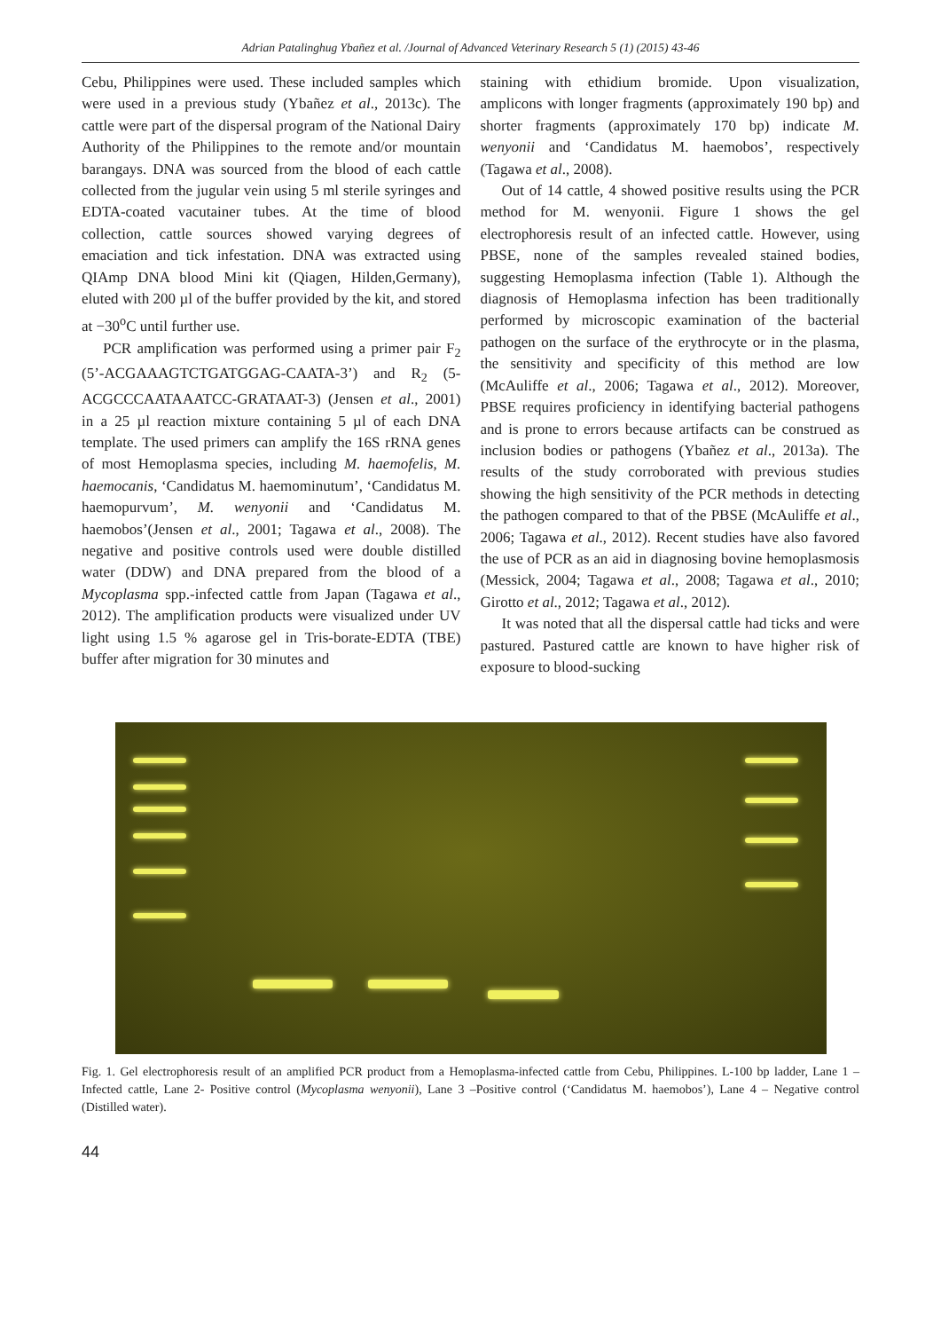Adrian Patalinghug Ybañez et al. /Journal of Advanced Veterinary Research 5 (1) (2015) 43-46
Cebu, Philippines were used. These included samples which were used in a previous study (Ybañez et al., 2013c). The cattle were part of the dispersal program of the National Dairy Authority of the Philippines to the remote and/or mountain barangays. DNA was sourced from the blood of each cattle collected from the jugular vein using 5 ml sterile syringes and EDTA-coated vacutainer tubes. At the time of blood collection, cattle sources showed varying degrees of emaciation and tick infestation. DNA was extracted using QIAmp DNA blood Mini kit (Qiagen, Hilden,Germany), eluted with 200 µl of the buffer provided by the kit, and stored at −30<sup>o</sup>C until further use.
PCR amplification was performed using a primer pair F<sub>2</sub> (5’-ACGAAAGTCTGATGGAG-CAATA-3’) and R<sub>2</sub> (5-ACGCCCAATAAATCC-GRATAAT-3) (Jensen et al., 2001) in a 25 µl reaction mixture containing 5 µl of each DNA template. The used primers can amplify the 16S rRNA genes of most Hemoplasma species, including M. haemofelis, M. haemocanis, ‘Candidatus M. haemominutum’, ‘Candidatus M. haemopurvum’, M. wenyonii and ‘Candidatus M. haemobos’(Jensen et al., 2001; Tagawa et al., 2008). The negative and positive controls used were double distilled water (DDW) and DNA prepared from the blood of a Mycoplasma spp.-infected cattle from Japan (Tagawa et al., 2012). The amplification products were visualized under UV light using 1.5 % agarose gel in Tris-borate-EDTA (TBE) buffer after migration for 30 minutes and
staining with ethidium bromide. Upon visualization, amplicons with longer fragments (approximately 190 bp) and shorter fragments (approximately 170 bp) indicate M. wenyonii and ‘Candidatus M. haemobos’, respectively (Tagawa et al., 2008).
Out of 14 cattle, 4 showed positive results using the PCR method for M. wenyonii. Figure 1 shows the gel electrophoresis result of an infected cattle. However, using PBSE, none of the samples revealed stained bodies, suggesting Hemoplasma infection (Table 1). Although the diagnosis of Hemoplasma infection has been traditionally performed by microscopic examination of the bacterial pathogen on the surface of the erythrocyte or in the plasma, the sensitivity and specificity of this method are low (McAuliffe et al., 2006; Tagawa et al., 2012). Moreover, PBSE requires proficiency in identifying bacterial pathogens and is prone to errors because artifacts can be construed as inclusion bodies or pathogens (Ybañez et al., 2013a). The results of the study corroborated with previous studies showing the high sensitivity of the PCR methods in detecting the pathogen compared to that of the PBSE (McAuliffe et al., 2006; Tagawa et al., 2012). Recent studies have also favored the use of PCR as an aid in diagnosing bovine hemoplasmosis (Messick, 2004; Tagawa et al., 2008; Tagawa et al., 2010; Girotto et al., 2012; Tagawa et al., 2012).
It was noted that all the dispersal cattle had ticks and were pastured. Pastured cattle are known to have higher risk of exposure to blood-sucking
Fig. 1. Gel electrophoresis result of an amplified PCR product from a Hemoplasma-infected cattle from Cebu, Philippines. L-100 bp ladder, Lane 1 – Infected cattle, Lane 2- Positive control (Mycoplasma wenyonii), Lane 3 –Positive control (‘Candidatus M. haemobos’), Lane 4 – Negative control (Distilled water).
44